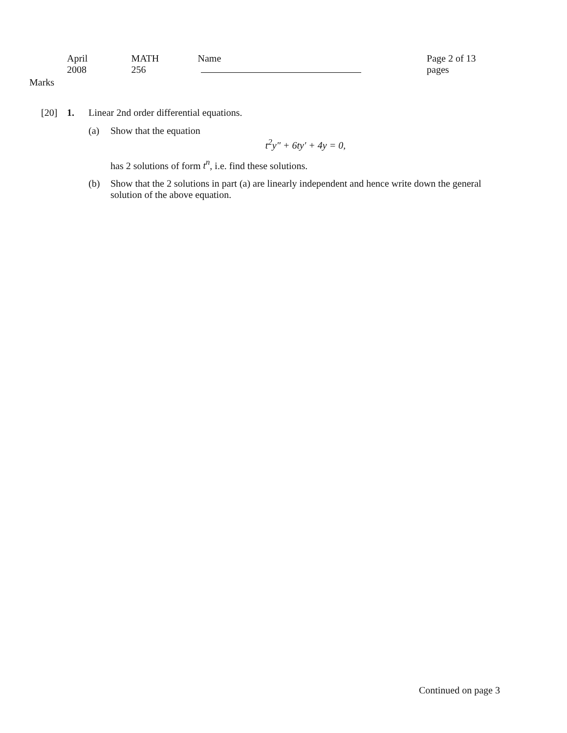April 2008 MATH 256 Name Page 2 of 13 pages
Marks
[20] 1. Linear 2nd order differential equations.
(a) Show that the equation
t<sup>2</sup>y″ + 6ty′ + 4y = 0,
has 2 solutions of form t<sup>n</sup>, i.e. find these solutions.
(b) Show that the 2 solutions in part (a) are linearly independent and hence write down the general solution of the above equation.
Continued on page 3